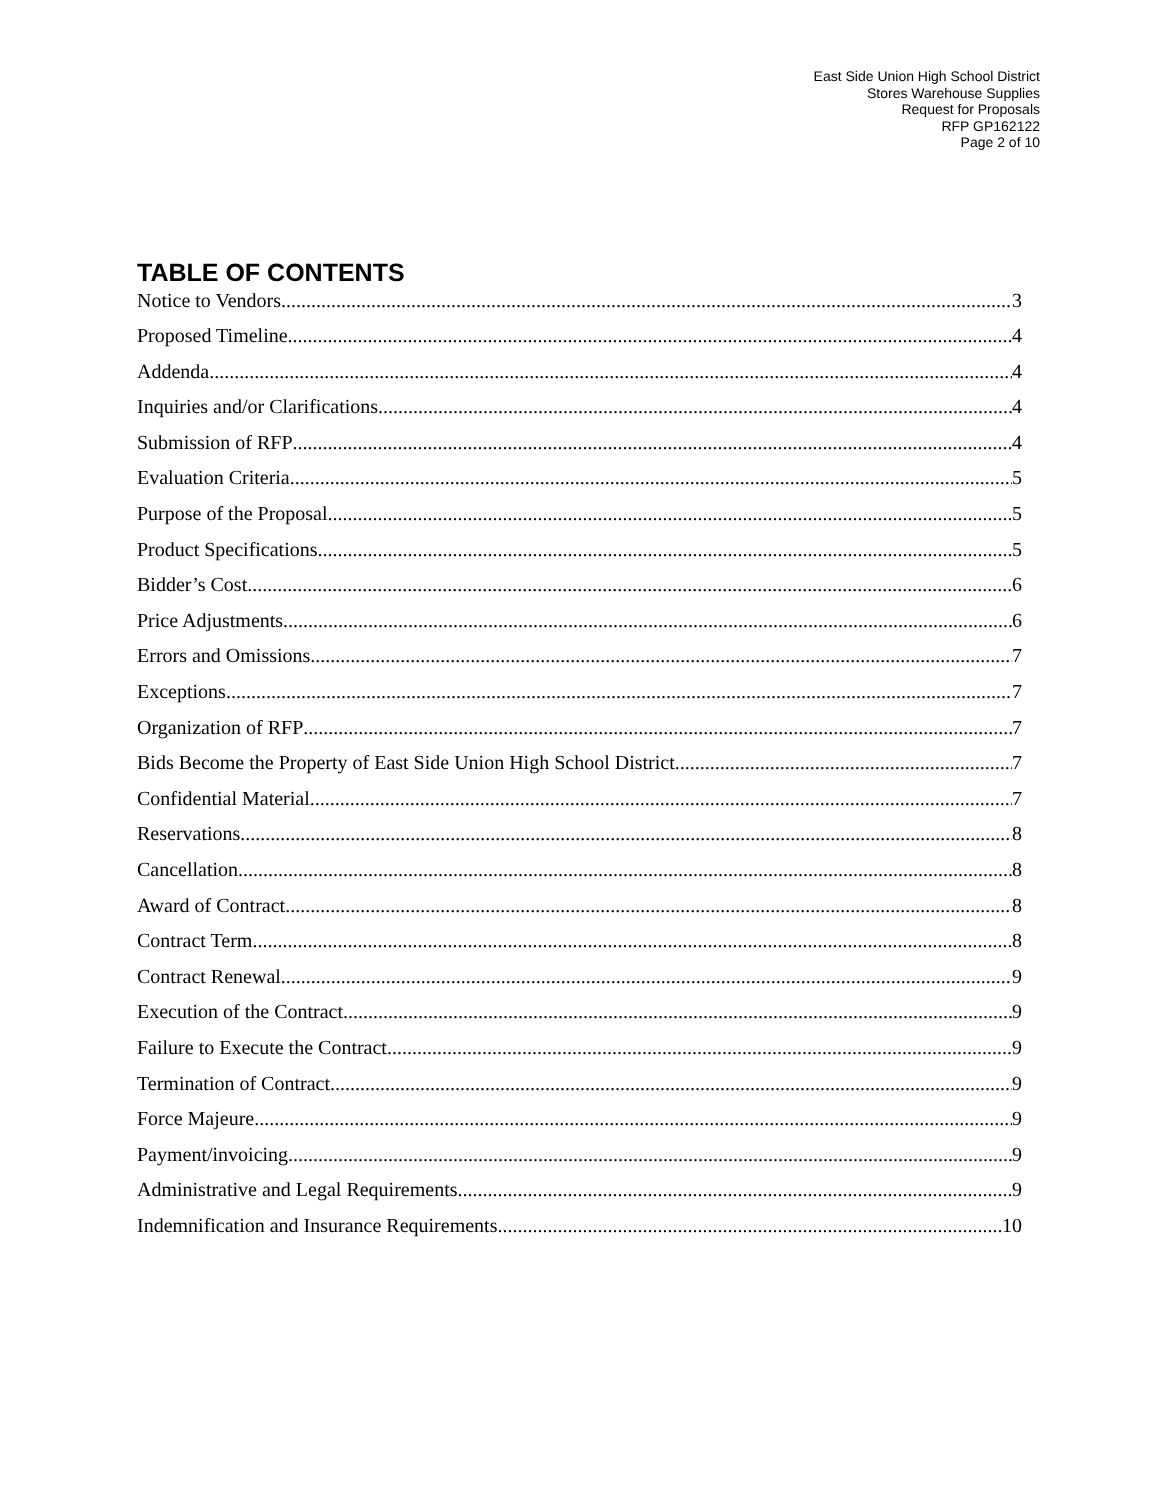East Side Union High School District
Stores Warehouse Supplies
Request for Proposals
RFP GP162122
Page 2 of 10
TABLE OF CONTENTS
Notice to Vendors 3
Proposed Timeline 4
Addenda 4
Inquiries and/or Clarifications 4
Submission of RFP 4
Evaluation Criteria 5
Purpose of the Proposal 5
Product Specifications 5
Bidder’s Cost 6
Price Adjustments 6
Errors and Omissions 7
Exceptions 7
Organization of RFP 7
Bids Become the Property of East Side Union High School District 7
Confidential Material 7
Reservations 8
Cancellation 8
Award of Contract 8
Contract Term 8
Contract Renewal 9
Execution of the Contract 9
Failure to Execute the Contract 9
Termination of Contract 9
Force Majeure 9
Payment/invoicing 9
Administrative and Legal Requirements 9
Indemnification and Insurance Requirements 10